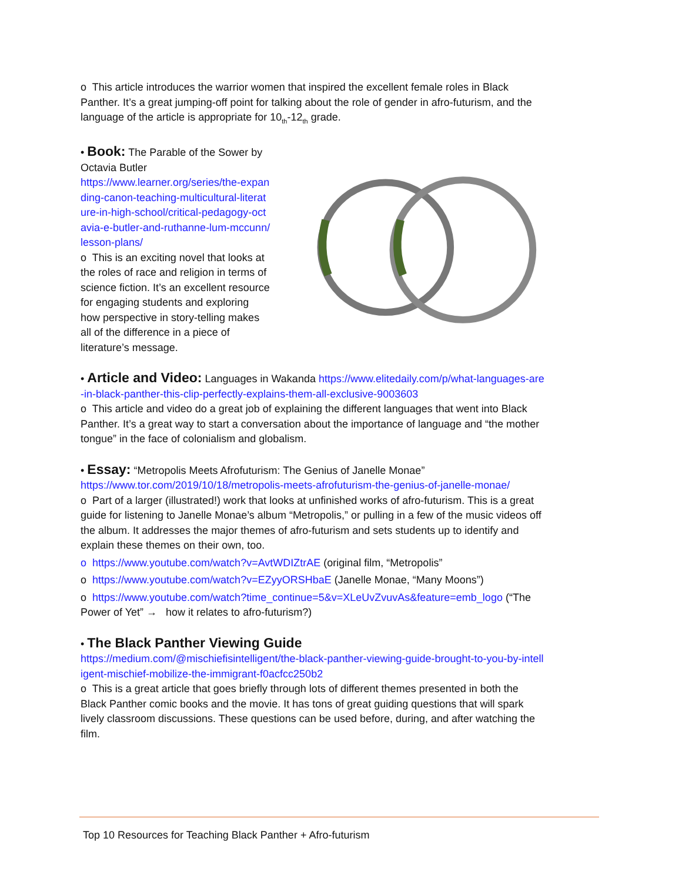o This article introduces the warrior women that inspired the excellent female roles in Black Panther. It’s a great jumping-off point for talking about the role of gender in afro-futurism, and the language of the article is appropriate for 10<sub>th</sub>-12<sub>th</sub> grade.
• Book: The Parable of the Sower by Octavia Butler
https://www.learner.org/series/the-expanding-canon-teaching-multicultural-literature-in-high-school/critical-pedagogy-octavia-e-butler-and-ruthanne-lum-mccunn/lesson-plans/
o This is an exciting novel that looks at the roles of race and religion in terms of science fiction. It’s an excellent resource for engaging students and exploring how perspective in story-telling makes all of the difference in a piece of literature’s message.
• Article and Video: Languages in Wakanda https://www.elitedaily.com/p/what-languages-are-in-black-panther-this-clip-perfectly-explains-them-all-exclusive-9003603
o This article and video do a great job of explaining the different languages that went into Black Panther. It’s a great way to start a conversation about the importance of language and “the mother tongue” in the face of colonialism and globalism.
• Essay: “Metropolis Meets Afrofuturism: The Genius of Janelle Monae”
https://www.tor.com/2019/10/18/metropolis-meets-afrofuturism-the-genius-of-janelle-monae/
o Part of a larger (illustrated!) work that looks at unfinished works of afro-futurism. This is a great guide for listening to Janelle Monae’s album “Metropolis,” or pulling in a few of the music videos off the album. It addresses the major themes of afro-futurism and sets students up to identify and explain these themes on their own, too.
o https://www.youtube.com/watch?v=AvtWDIZtrAE (original film, “Metropolis”
o https://www.youtube.com/watch?v=EZyyORSHbaE (Janelle Monae, “Many Moons”)
o https://www.youtube.com/watch?time_continue=5&v=XLeUvZvuvAs&feature=emb_logo (“The Power of Yet” → how it relates to afro-futurism?)
• The Black Panther Viewing Guide
https://medium.com/@mischiefisintelligent/the-black-panther-viewing-guide-brought-to-you-by-intelligent-mischief-mobilize-the-immigrant-f0acfcc250b2
o This is a great article that goes briefly through lots of different themes presented in both the Black Panther comic books and the movie. It has tons of great guiding questions that will spark lively classroom discussions. These questions can be used before, during, and after watching the film.
Top 10 Resources for Teaching Black Panther + Afro-futurism